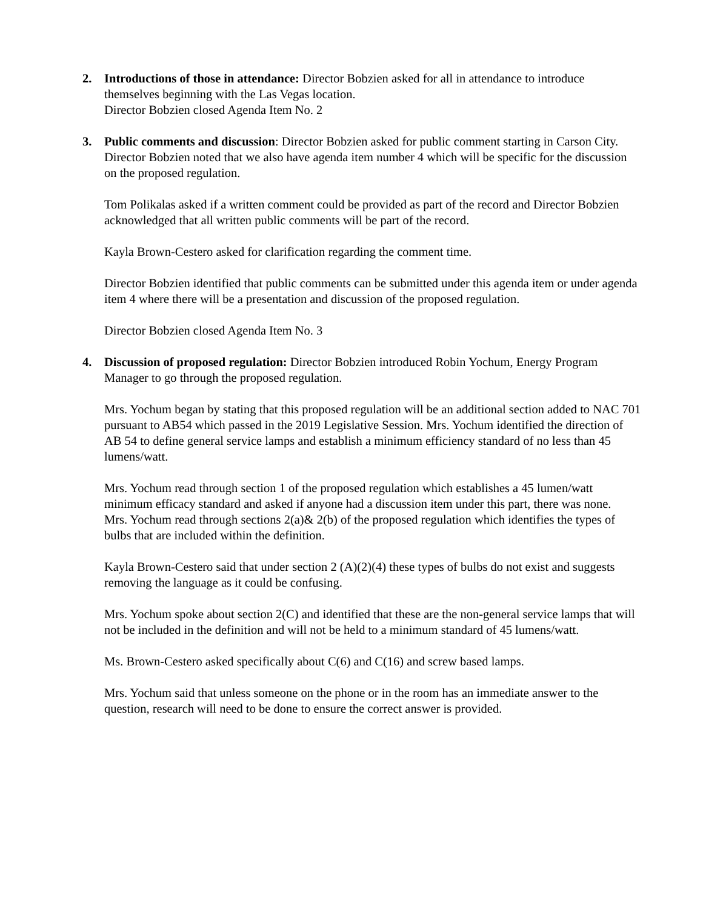2. Introductions of those in attendance: Director Bobzien asked for all in attendance to introduce themselves beginning with the Las Vegas location.
Director Bobzien closed Agenda Item No. 2
3. Public comments and discussion: Director Bobzien asked for public comment starting in Carson City. Director Bobzien noted that we also have agenda item number 4 which will be specific for the discussion on the proposed regulation.
Tom Polikalas asked if a written comment could be provided as part of the record and Director Bobzien acknowledged that all written public comments will be part of the record.
Kayla Brown-Cestero asked for clarification regarding the comment time.
Director Bobzien identified that public comments can be submitted under this agenda item or under agenda item 4 where there will be a presentation and discussion of the proposed regulation.
Director Bobzien closed Agenda Item No. 3
4. Discussion of proposed regulation: Director Bobzien introduced Robin Yochum, Energy Program Manager to go through the proposed regulation.
Mrs. Yochum began by stating that this proposed regulation will be an additional section added to NAC 701 pursuant to AB54 which passed in the 2019 Legislative Session. Mrs. Yochum identified the direction of AB 54 to define general service lamps and establish a minimum efficiency standard of no less than 45 lumens/watt.
Mrs. Yochum read through section 1 of the proposed regulation which establishes a 45 lumen/watt minimum efficacy standard and asked if anyone had a discussion item under this part, there was none.
Mrs. Yochum read through sections 2(a)& 2(b) of the proposed regulation which identifies the types of bulbs that are included within the definition.
Kayla Brown-Cestero said that under section 2 (A)(2)(4) these types of bulbs do not exist and suggests removing the language as it could be confusing.
Mrs. Yochum spoke about section 2(C) and identified that these are the non-general service lamps that will not be included in the definition and will not be held to a minimum standard of 45 lumens/watt.
Ms. Brown-Cestero asked specifically about C(6) and C(16) and screw based lamps.
Mrs. Yochum said that unless someone on the phone or in the room has an immediate answer to the question, research will need to be done to ensure the correct answer is provided.